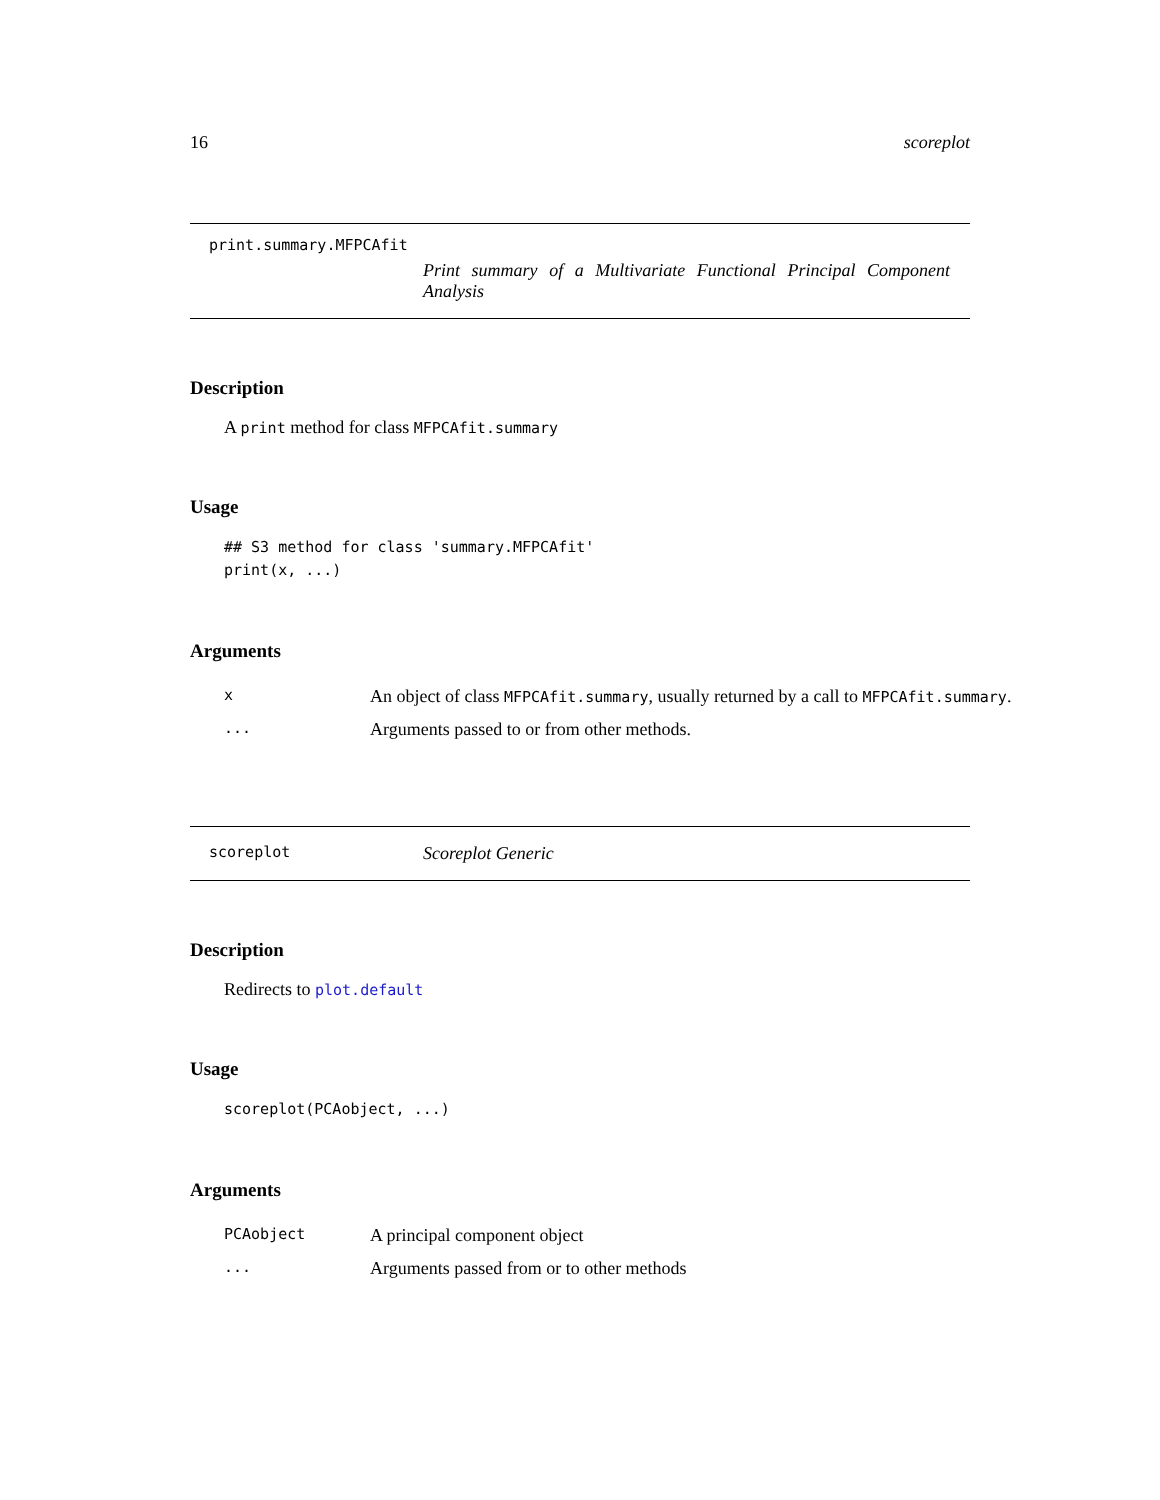16 scoreplot
print.summary.MFPCAfit
Print summary of a Multivariate Functional Principal Component Analysis
Description
A print method for class MFPCAfit.summary
Usage
## S3 method for class 'summary.MFPCAfit'
print(x, ...)
Arguments
| x | An object of class MFPCAfit.summary , usually returned by a call to MFPCAfit.summary . |
| ... | Arguments passed to or from other methods. |
scoreplot
Scoreplot Generic
Description
Redirects to plot.default
Usage
scoreplot(PCAobject, ...)
Arguments
| PCAobject | A principal component object |
| ... | Arguments passed from or to other methods |